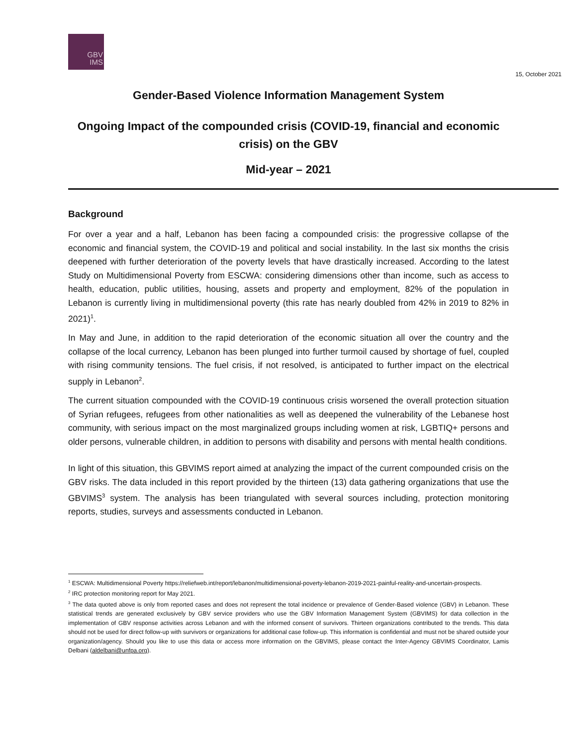GBV
IMS
15, October 2021
Gender-Based Violence Information Management System
Ongoing Impact of the compounded crisis (COVID-19, financial and economic crisis) on the GBV
Mid-year – 2021
Background
For over a year and a half, Lebanon has been facing a compounded crisis: the progressive collapse of the economic and financial system, the COVID-19 and political and social instability. In the last six months the crisis deepened with further deterioration of the poverty levels that have drastically increased. According to the latest Study on Multidimensional Poverty from ESCWA: considering dimensions other than income, such as access to health, education, public utilities, housing, assets and property and employment, 82% of the population in Lebanon is currently living in multidimensional poverty (this rate has nearly doubled from 42% in 2019 to 82% in 2021)<sup>1</sup>.
In May and June, in addition to the rapid deterioration of the economic situation all over the country and the collapse of the local currency, Lebanon has been plunged into further turmoil caused by shortage of fuel, coupled with rising community tensions. The fuel crisis, if not resolved, is anticipated to further impact on the electrical supply in Lebanon<sup>2</sup>.
The current situation compounded with the COVID-19 continuous crisis worsened the overall protection situation of Syrian refugees, refugees from other nationalities as well as deepened the vulnerability of the Lebanese host community, with serious impact on the most marginalized groups including women at risk, LGBTIQ+ persons and older persons, vulnerable children, in addition to persons with disability and persons with mental health conditions.
In light of this situation, this GBVIMS report aimed at analyzing the impact of the current compounded crisis on the GBV risks. The data included in this report provided by the thirteen (13) data gathering organizations that use the GBVIMS<sup>3</sup> system. The analysis has been triangulated with several sources including, protection monitoring reports, studies, surveys and assessments conducted in Lebanon.
<sup>1</sup> ESCWA: Multidimensional Poverty https://reliefweb.int/report/lebanon/multidimensional-poverty-lebanon-2019-2021-painful-reality-and-uncertain-prospects.
<sup>2</sup> IRC protection monitoring report for May 2021.
<sup>3</sup> The data quoted above is only from reported cases and does not represent the total incidence or prevalence of Gender-Based violence (GBV) in Lebanon. These statistical trends are generated exclusively by GBV service providers who use the GBV Information Management System (GBVIMS) for data collection in the implementation of GBV response activities across Lebanon and with the informed consent of survivors. Thirteen organizations contributed to the trends. This data should not be used for direct follow-up with survivors or organizations for additional case follow-up. This information is confidential and must not be shared outside your organization/agency. Should you like to use this data or access more information on the GBVIMS, please contact the Inter-Agency GBVIMS Coordinator, Lamis Delbani (aldelbani@unfpa.org).